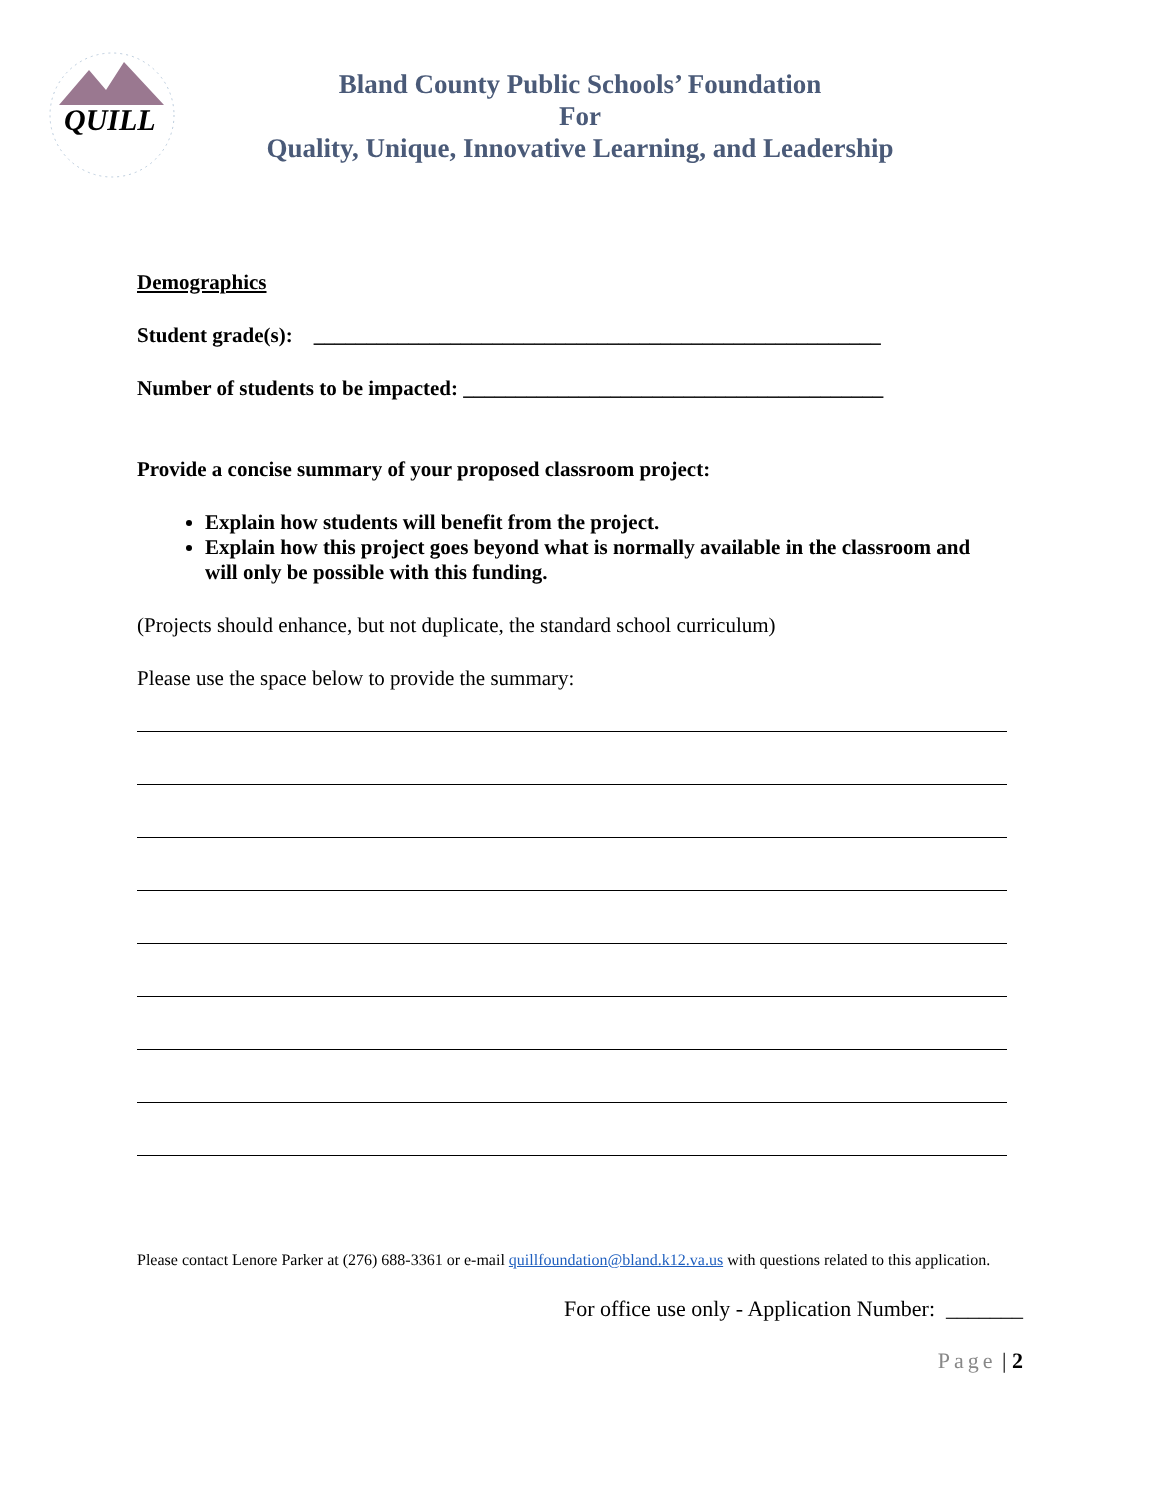QUILL
Bland County Public Schools’ Foundation
For
Quality, Unique, Innovative Learning, and Leadership
Demographics
Student grade(s): ______________________________________________________
Number of students to be impacted: ________________________________________
Provide a concise summary of your proposed classroom project:
Explain how students will benefit from the project.
Explain how this project goes beyond what is normally available in the classroom and will only be possible with this funding.
(Projects should enhance, but not duplicate, the standard school curriculum)
Please use the space below to provide the summary:
Please contact Lenore Parker at (276) 688-3361 or e-mail quillfoundation@bland.k12.va.us with questions related to this application.
For office use only - Application Number: _______
Page | 2